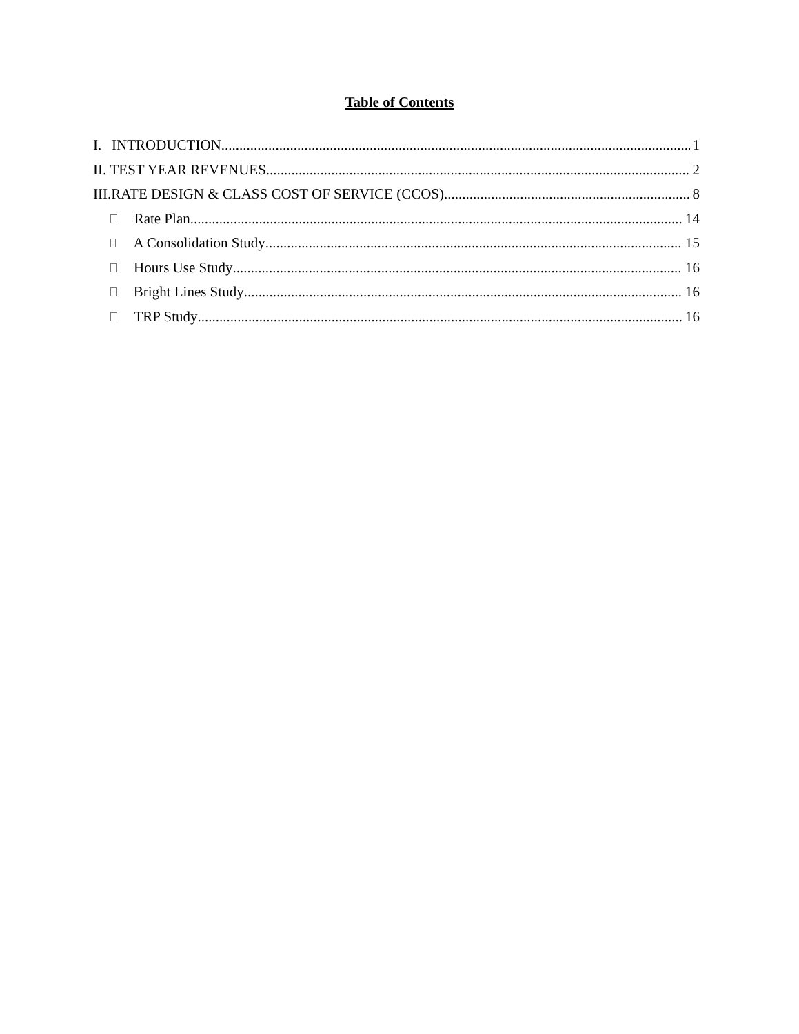Table of Contents
I. INTRODUCTION 1
II. TEST YEAR REVENUES 2
III. RATE DESIGN & CLASS COST OF SERVICE (CCOS) 8
Rate Plan 14
A Consolidation Study 15
Hours Use Study 16
Bright Lines Study 16
TRP Study 16